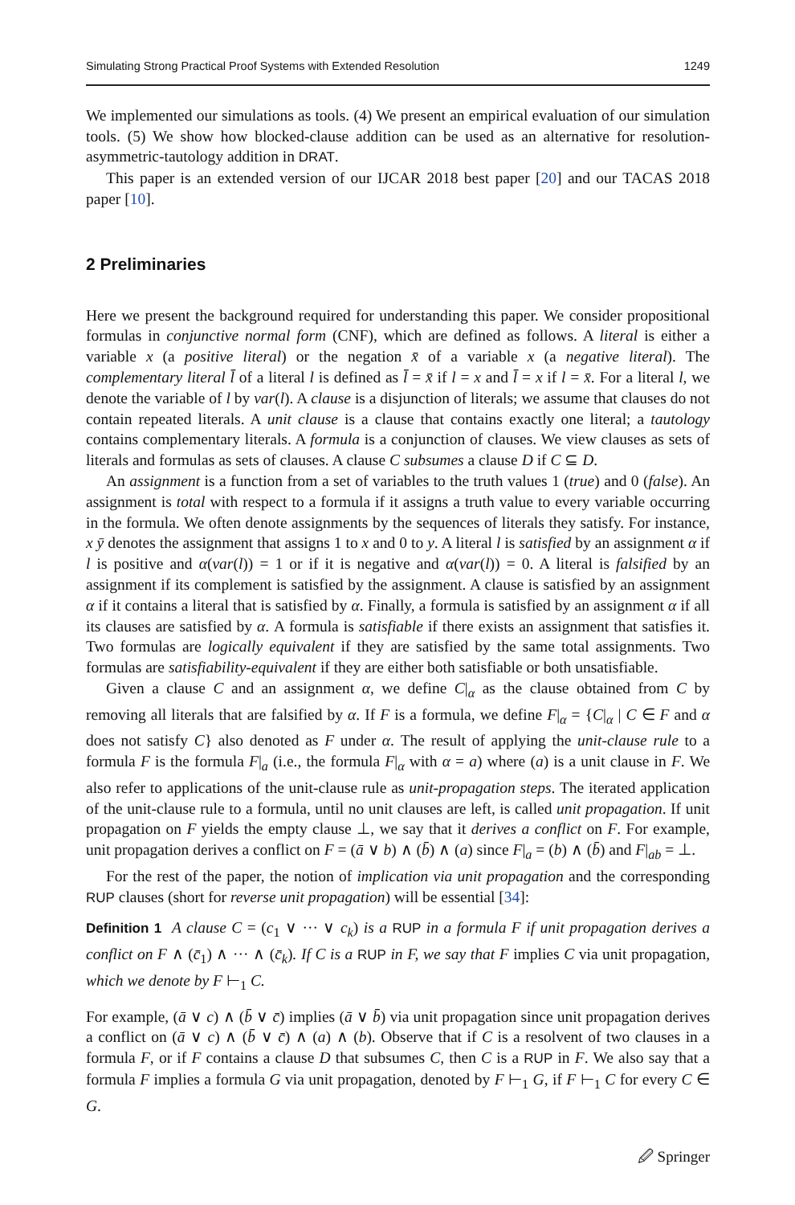Simulating Strong Practical Proof Systems with Extended Resolution 1249
We implemented our simulations as tools. (4) We present an empirical evaluation of our simulation tools. (5) We show how blocked-clause addition can be used as an alternative for resolution-asymmetric-tautology addition in DRAT.
This paper is an extended version of our IJCAR 2018 best paper [20] and our TACAS 2018 paper [10].
2 Preliminaries
Here we present the background required for understanding this paper. We consider propositional formulas in conjunctive normal form (CNF), which are defined as follows. A literal is either a variable x (a positive literal) or the negation x̄ of a variable x (a negative literal). The complementary literal l̄ of a literal l is defined as l̄ = x̄ if l = x and l̄ = x if l = x̄. For a literal l, we denote the variable of l by var(l). A clause is a disjunction of literals; we assume that clauses do not contain repeated literals. A unit clause is a clause that contains exactly one literal; a tautology contains complementary literals. A formula is a conjunction of clauses. We view clauses as sets of literals and formulas as sets of clauses. A clause C subsumes a clause D if C ⊆ D.
An assignment is a function from a set of variables to the truth values 1 (true) and 0 (false). An assignment is total with respect to a formula if it assigns a truth value to every variable occurring in the formula. We often denote assignments by the sequences of literals they satisfy. For instance, x ȳ denotes the assignment that assigns 1 to x and 0 to y. A literal l is satisfied by an assignment α if l is positive and α(var(l)) = 1 or if it is negative and α(var(l)) = 0. A literal is falsified by an assignment if its complement is satisfied by the assignment. A clause is satisfied by an assignment α if it contains a literal that is satisfied by α. Finally, a formula is satisfied by an assignment α if all its clauses are satisfied by α. A formula is satisfiable if there exists an assignment that satisfies it. Two formulas are logically equivalent if they are satisfied by the same total assignments. Two formulas are satisfiability-equivalent if they are either both satisfiable or both unsatisfiable.
Given a clause C and an assignment α, we define C|<sub>α</sub> as the clause obtained from C by removing all literals that are falsified by α. If F is a formula, we define F|<sub>α</sub> = {C|<sub>α</sub> | C ∈ F and α does not satisfy C} also denoted as F under α. The result of applying the unit-clause rule to a formula F is the formula F|<sub>a</sub> (i.e., the formula F|<sub>α</sub> with α = a) where (a) is a unit clause in F. We also refer to applications of the unit-clause rule as unit-propagation steps. The iterated application of the unit-clause rule to a formula, until no unit clauses are left, is called unit propagation. If unit propagation on F yields the empty clause ⊥, we say that it derives a conflict on F. For example, unit propagation derives a conflict on F = (ā ∨ b) ∧ (b̄) ∧ (a) since F|<sub>a</sub> = (b) ∧ (b̄) and F|<sub>ab</sub> = ⊥.
For the rest of the paper, the notion of implication via unit propagation and the corresponding RUP clauses (short for reverse unit propagation) will be essential [34]:
Definition 1 A clause C = (c<sub>1</sub> ∨ ··· ∨ c<sub>k</sub>) is a RUP in a formula F if unit propagation derives a conflict on F ∧ (c̄<sub>1</sub>) ∧ ··· ∧ (c̄<sub>k</sub>). If C is a RUP in F, we say that F implies C via unit propagation, which we denote by F ⊢<sub>1</sub> C.
For example, (ā ∨ c) ∧ (b̄ ∨ c̄) implies (ā ∨ b̄) via unit propagation since unit propagation derives a conflict on (ā ∨ c) ∧ (b̄ ∨ c̄) ∧ (a) ∧ (b). Observe that if C is a resolvent of two clauses in a formula F, or if F contains a clause D that subsumes C, then C is a RUP in F. We also say that a formula F implies a formula G via unit propagation, denoted by F ⊢<sub>1</sub> G, if F ⊢<sub>1</sub> C for every C ∈ G.
🖉 Springer